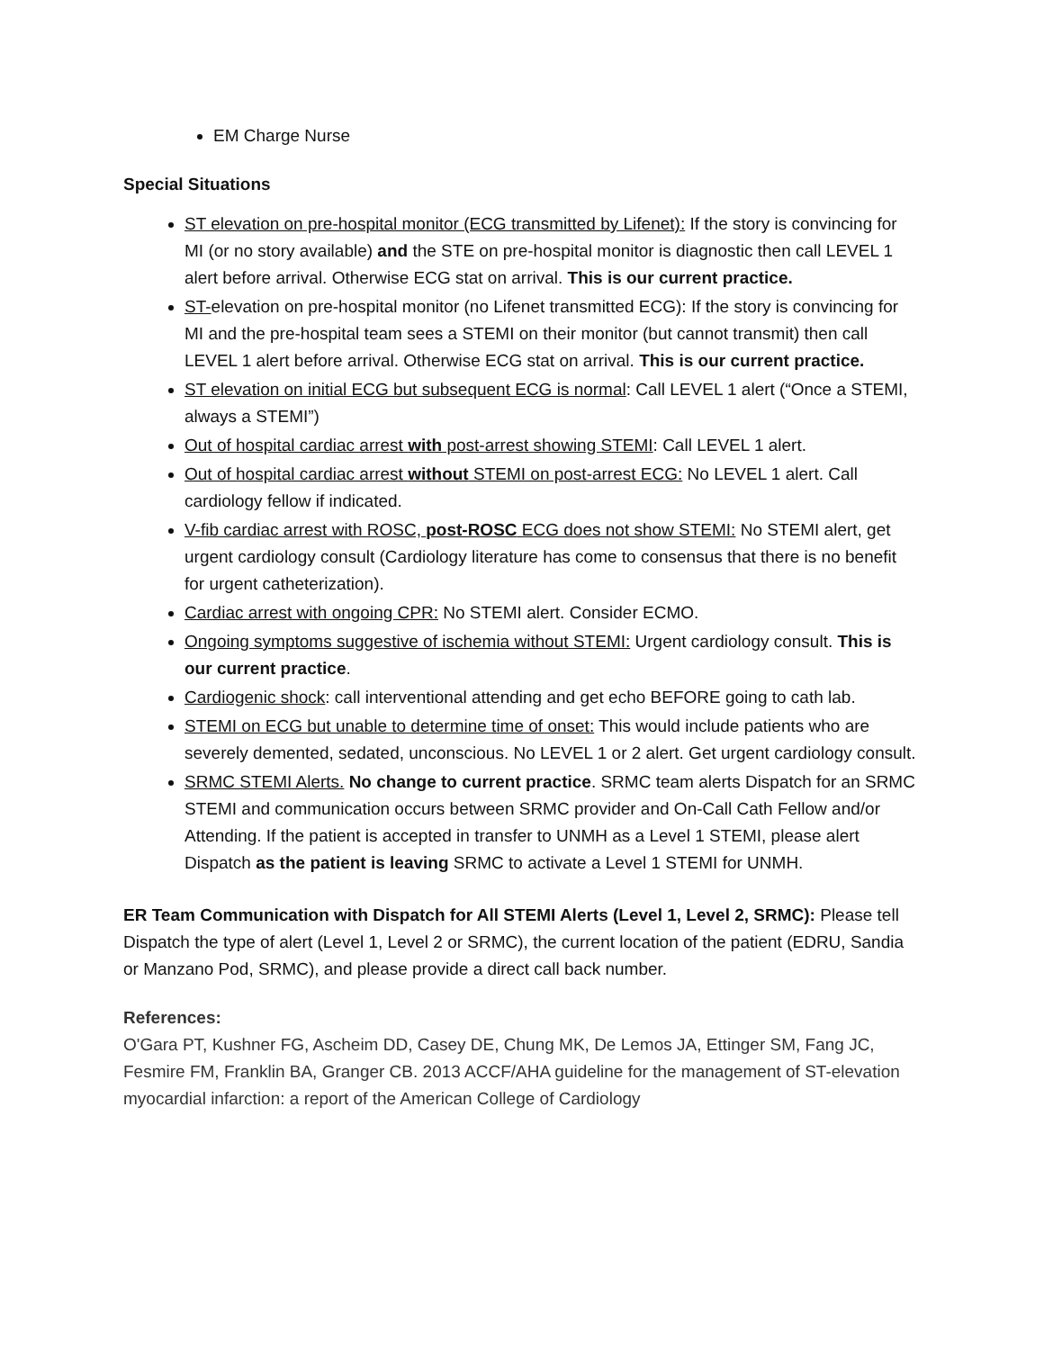EM Charge Nurse
Special Situations
ST elevation on pre-hospital monitor (ECG transmitted by Lifenet): If the story is convincing for MI (or no story available) and the STE on pre-hospital monitor is diagnostic then call LEVEL 1 alert before arrival. Otherwise ECG stat on arrival. This is our current practice.
ST-elevation on pre-hospital monitor (no Lifenet transmitted ECG): If the story is convincing for MI and the pre-hospital team sees a STEMI on their monitor (but cannot transmit) then call LEVEL 1 alert before arrival. Otherwise ECG stat on arrival. This is our current practice.
ST elevation on initial ECG but subsequent ECG is normal: Call LEVEL 1 alert (“Once a STEMI, always a STEMI”)
Out of hospital cardiac arrest with post-arrest showing STEMI: Call LEVEL 1 alert.
Out of hospital cardiac arrest without STEMI on post-arrest ECG: No LEVEL 1 alert. Call cardiology fellow if indicated.
V-fib cardiac arrest with ROSC, post-ROSC ECG does not show STEMI: No STEMI alert, get urgent cardiology consult (Cardiology literature has come to consensus that there is no benefit for urgent catheterization).
Cardiac arrest with ongoing CPR: No STEMI alert. Consider ECMO.
Ongoing symptoms suggestive of ischemia without STEMI: Urgent cardiology consult. This is our current practice.
Cardiogenic shock: call interventional attending and get echo BEFORE going to cath lab.
STEMI on ECG but unable to determine time of onset: This would include patients who are severely demented, sedated, unconscious. No LEVEL 1 or 2 alert. Get urgent cardiology consult.
SRMC STEMI Alerts. No change to current practice. SRMC team alerts Dispatch for an SRMC STEMI and communication occurs between SRMC provider and On-Call Cath Fellow and/or Attending. If the patient is accepted in transfer to UNMH as a Level 1 STEMI, please alert Dispatch as the patient is leaving SRMC to activate a Level 1 STEMI for UNMH.
ER Team Communication with Dispatch for All STEMI Alerts (Level 1, Level 2, SRMC): Please tell Dispatch the type of alert (Level 1, Level 2 or SRMC), the current location of the patient (EDRU, Sandia or Manzano Pod, SRMC), and please provide a direct call back number.
References:
O'Gara PT, Kushner FG, Ascheim DD, Casey DE, Chung MK, De Lemos JA, Ettinger SM, Fang JC, Fesmire FM, Franklin BA, Granger CB. 2013 ACCF/AHA guideline for the management of ST-elevation myocardial infarction: a report of the American College of Cardiology